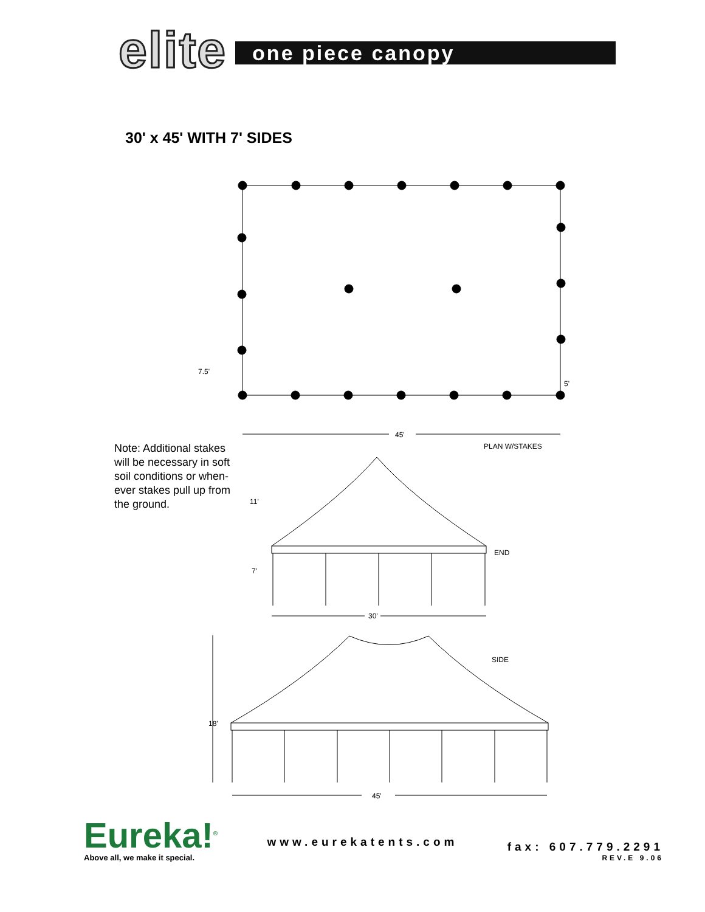elite
one piece canopy
30' x 45' WITH 7' SIDES
7.5'
5'
45'
PLAN W/STAKES
11'
END
7'
30'
SIDE
18'
45'
Note: Additional stakes will be necessary in soft soil conditions or when­ever stakes pull up from the ground.
Eureka!<sup>®</sup>
Above all, we make it special.
www.eurekatents.com
fax: 607.779.2291
REV.E 9.06